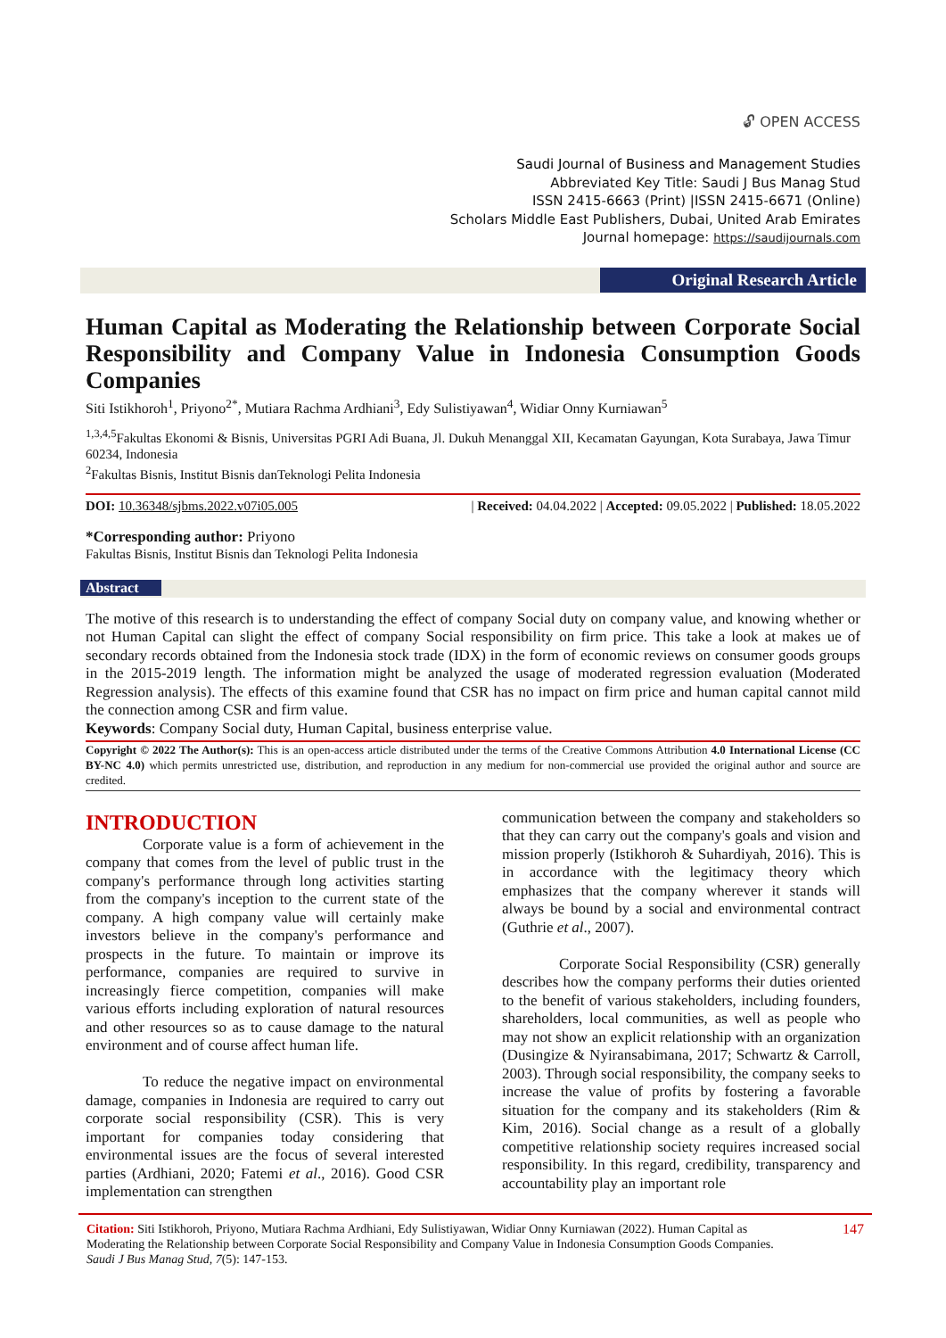🔓︎ OPEN ACCESS
Saudi Journal of Business and Management Studies
Abbreviated Key Title: Saudi J Bus Manag Stud
ISSN 2415-6663 (Print) |ISSN 2415-6671 (Online)
Scholars Middle East Publishers, Dubai, United Arab Emirates
Journal homepage: https://saudijournals.com
Original Research Article
Human Capital as Moderating the Relationship between Corporate Social Responsibility and Company Value in Indonesia Consumption Goods Companies
Siti Istikhoroh<sup>1</sup>, Priyono<sup>2*</sup>, Mutiara Rachma Ardhiani<sup>3</sup>, Edy Sulistiyawan<sup>4</sup>, Widiar Onny Kurniawan<sup>5</sup>
<sup>1,3,4,5</sup>Fakultas Ekonomi & Bisnis, Universitas PGRI Adi Buana, Jl. Dukuh Menanggal XII, Kecamatan Gayungan, Kota Surabaya, Jawa Timur 60234, Indonesia
<sup>2</sup> Fakultas Bisnis, Institut Bisnis danTeknologi Pelita Indonesia
DOI: 10.36348/sjbms.2022.v07i05.005 | Received: 04.04.2022 | Accepted: 09.05.2022 | Published: 18.05.2022
*Corresponding author: Priyono
Fakultas Bisnis, Institut Bisnis dan Teknologi Pelita Indonesia
Abstract
The motive of this research is to understanding the effect of company Social duty on company value, and knowing whether or not Human Capital can slight the effect of company Social responsibility on firm price. This take a look at makes ue of secondary records obtained from the Indonesia stock trade (IDX) in the form of economic reviews on consumer goods groups in the 2015-2019 length. The information might be analyzed the usage of moderated regression evaluation (Moderated Regression analysis). The effects of this examine found that CSR has no impact on firm price and human capital cannot mild the connection among CSR and firm value.
Keywords: Company Social duty, Human Capital, business enterprise value.
Copyright © 2022 The Author(s): This is an open-access article distributed under the terms of the Creative Commons Attribution 4.0 International License (CC BY-NC 4.0) which permits unrestricted use, distribution, and reproduction in any medium for non-commercial use provided the original author and source are credited.
INTRODUCTION
Corporate value is a form of achievement in the company that comes from the level of public trust in the company's performance through long activities starting from the company's inception to the current state of the company. A high company value will certainly make investors believe in the company's performance and prospects in the future. To maintain or improve its performance, companies are required to survive in increasingly fierce competition, companies will make various efforts including exploration of natural resources and other resources so as to cause damage to the natural environment and of course affect human life.
To reduce the negative impact on environmental damage, companies in Indonesia are required to carry out corporate social responsibility (CSR). This is very important for companies today considering that environmental issues are the focus of several interested parties (Ardhiani, 2020; Fatemi et al., 2016). Good CSR implementation can strengthen
communication between the company and stakeholders so that they can carry out the company's goals and vision and mission properly (Istikhoroh & Suhardiyah, 2016). This is in accordance with the legitimacy theory which emphasizes that the company wherever it stands will always be bound by a social and environmental contract (Guthrie et al., 2007).
Corporate Social Responsibility (CSR) generally describes how the company performs their duties oriented to the benefit of various stakeholders, including founders, shareholders, local communities, as well as people who may not show an explicit relationship with an organization (Dusingize & Nyiransabimana, 2017; Schwartz & Carroll, 2003). Through social responsibility, the company seeks to increase the value of profits by fostering a favorable situation for the company and its stakeholders (Rim & Kim, 2016). Social change as a result of a globally competitive relationship society requires increased social responsibility. In this regard, credibility, transparency and accountability play an important role
Citation: Siti Istikhoroh, Priyono, Mutiara Rachma Ardhiani, Edy Sulistiyawan, Widiar Onny Kurniawan (2022). Human Capital as Moderating the Relationship between Corporate Social Responsibility and Company Value in Indonesia Consumption Goods Companies. Saudi J Bus Manag Stud, 7(5): 147-153.
147